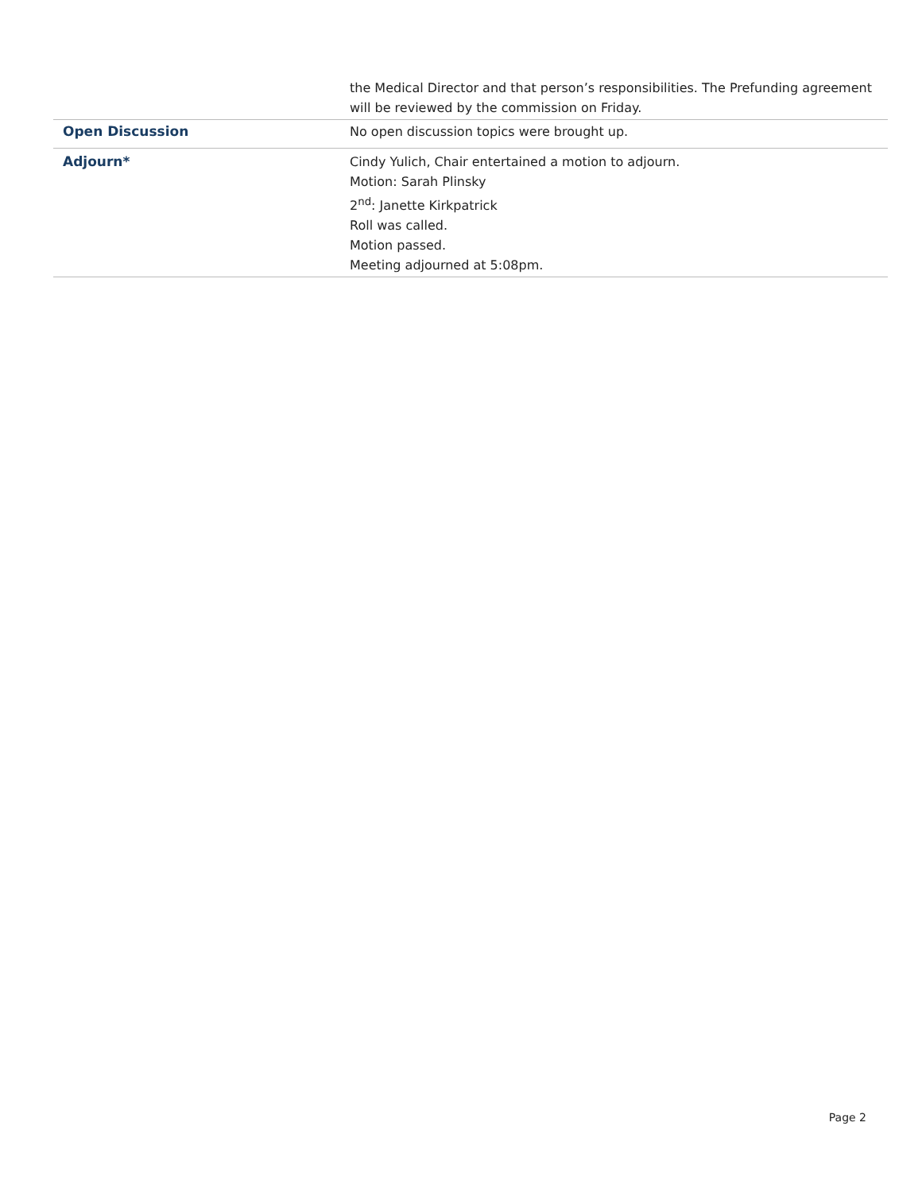| | the Medical Director and that person’s responsibilities. The Prefunding agreement will be reviewed by the commission on Friday. |
| Open Discussion | No open discussion topics were brought up. |
| Adjourn* | Cindy Yulich, Chair entertained a motion to adjourn. Motion: Sarah Plinsky 2<sup>nd</sup>: Janette Kirkpatrick Roll was called. Motion passed. Meeting adjourned at 5:08pm. |
Page 2